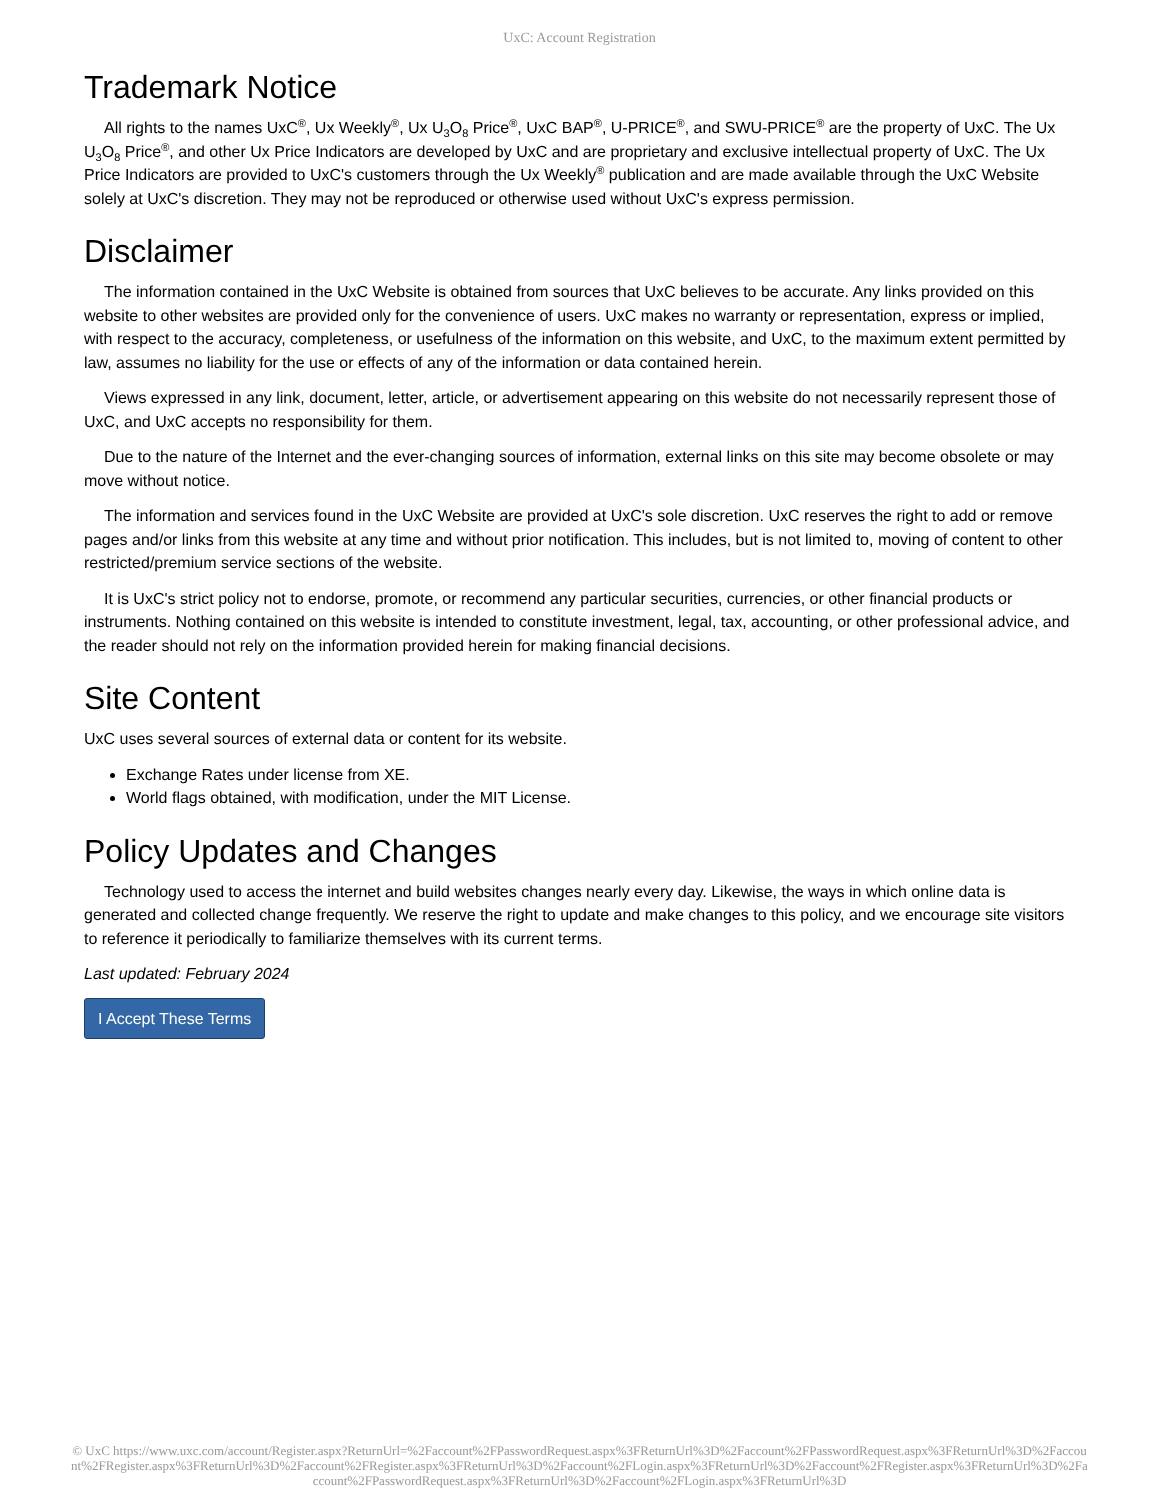UxC: Account Registration
Trademark Notice
All rights to the names UxC<sup>®</sup>, Ux Weekly<sup>®</sup>, Ux U<sub>3</sub>O<sub>8</sub> Price<sup>®</sup>, UxC BAP<sup>®</sup>, U-PRICE<sup>®</sup>, and SWU-PRICE<sup>®</sup> are the property of UxC. The Ux U<sub>3</sub>O<sub>8</sub> Price<sup>®</sup>, and other Ux Price Indicators are developed by UxC and are proprietary and exclusive intellectual property of UxC. The Ux Price Indicators are provided to UxC's customers through the Ux Weekly<sup>®</sup> publication and are made available through the UxC Website solely at UxC's discretion. They may not be reproduced or otherwise used without UxC's express permission.
Disclaimer
The information contained in the UxC Website is obtained from sources that UxC believes to be accurate. Any links provided on this website to other websites are provided only for the convenience of users. UxC makes no warranty or representation, express or implied, with respect to the accuracy, completeness, or usefulness of the information on this website, and UxC, to the maximum extent permitted by law, assumes no liability for the use or effects of any of the information or data contained herein.
Views expressed in any link, document, letter, article, or advertisement appearing on this website do not necessarily represent those of UxC, and UxC accepts no responsibility for them.
Due to the nature of the Internet and the ever-changing sources of information, external links on this site may become obsolete or may move without notice.
The information and services found in the UxC Website are provided at UxC's sole discretion. UxC reserves the right to add or remove pages and/or links from this website at any time and without prior notification. This includes, but is not limited to, moving of content to other restricted/premium service sections of the website.
It is UxC's strict policy not to endorse, promote, or recommend any particular securities, currencies, or other financial products or instruments. Nothing contained on this website is intended to constitute investment, legal, tax, accounting, or other professional advice, and the reader should not rely on the information provided herein for making financial decisions.
Site Content
UxC uses several sources of external data or content for its website.
Exchange Rates under license from XE.
World flags obtained, with modification, under the MIT License.
Policy Updates and Changes
Technology used to access the internet and build websites changes nearly every day. Likewise, the ways in which online data is generated and collected change frequently. We reserve the right to update and make changes to this policy, and we encourage site visitors to reference it periodically to familiarize themselves with its current terms.
Last updated: February 2024
I Accept These Terms
© UxC https://www.uxc.com/account/Register.aspx?ReturnUrl=%2Faccount%2FPasswordRequest.aspx%3FReturnUrl%3D%2Faccount%2FPasswordRequest.aspx%3FReturnUrl%3D%2Faccount%2FRegister.aspx%3FReturnUrl%3D%2Faccount%2FRegister.aspx%3FReturnUrl%3D%2Faccount%2FLogin.aspx%3FReturnUrl%3D%2Faccount%2FRegister.aspx%3FReturnUrl%3D%2Faccount%2FPasswordRequest.aspx%3FReturnUrl%3D%2Faccount%2FLogin.aspx%3FReturnUrl%3D